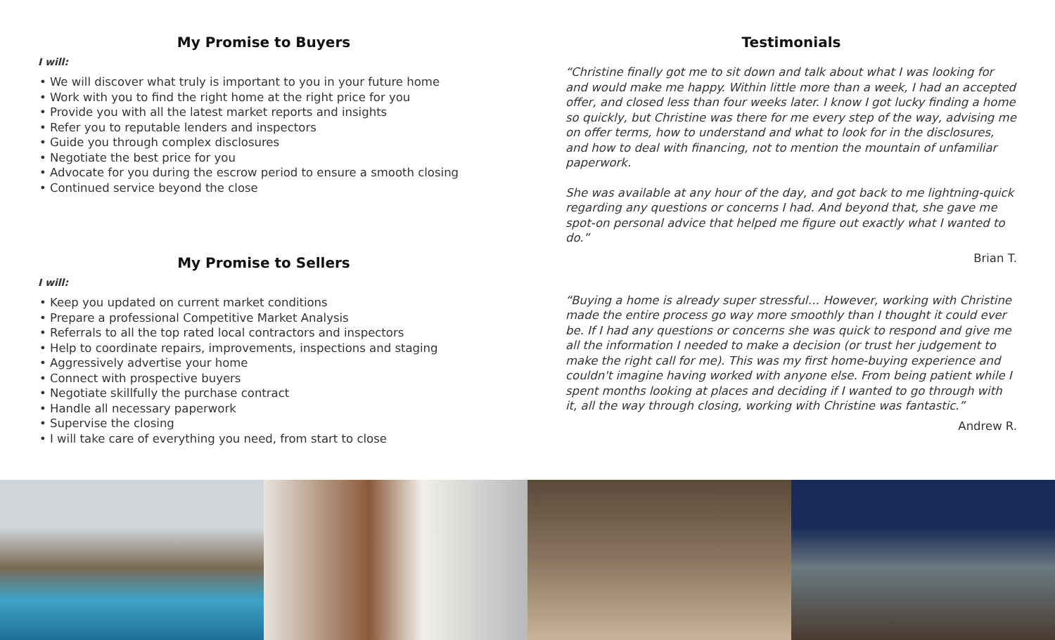My Promise to Buyers
I will:
• We will discover what truly is important to you in your future home
• Work with you to find the right home at the right price for you
• Provide you with all the latest market reports and insights
• Refer you to reputable lenders and inspectors
• Guide you through complex disclosures
• Negotiate the best price for you
• Advocate for you during the escrow period to ensure a smooth closing
• Continued service beyond the close
My Promise to Sellers
I will:
• Keep you updated on current market conditions
• Prepare a professional Competitive Market Analysis
• Referrals to all the top rated local contractors and inspectors
• Help to coordinate repairs, improvements, inspections and staging
• Aggressively advertise your home
• Connect with prospective buyers
• Negotiate skillfully the purchase contract
• Handle all necessary paperwork
• Supervise the closing
• I will take care of everything you need, from start to close
Testimonials
“Christine finally got me to sit down and talk about what I was looking for and would make me happy. Within little more than a week, I had an accepted offer, and closed less than four weeks later. I know I got lucky finding a home so quickly, but Christine was there for me every step of the way, advising me on offer terms, how to understand and what to look for in the disclosures, and how to deal with financing, not to mention the mountain of unfamiliar paperwork.
She was available at any hour of the day, and got back to me lightning-quick regarding any questions or concerns I had. And beyond that, she gave me spot-on personal advice that helped me figure out exactly what I wanted to do.”
Brian T.
“Buying a home is already super stressful… However, working with Christine made the entire process go way more smoothly than I thought it could ever be. If I had any questions or concerns she was quick to respond and give me all the information I needed to make a decision (or trust her judgement to make the right call for me). This was my first home-buying experience and couldn't imagine having worked with anyone else. From being patient while I spent months looking at places and deciding if I wanted to go through with it, all the way through closing, working with Christine was fantastic.”
Andrew R.